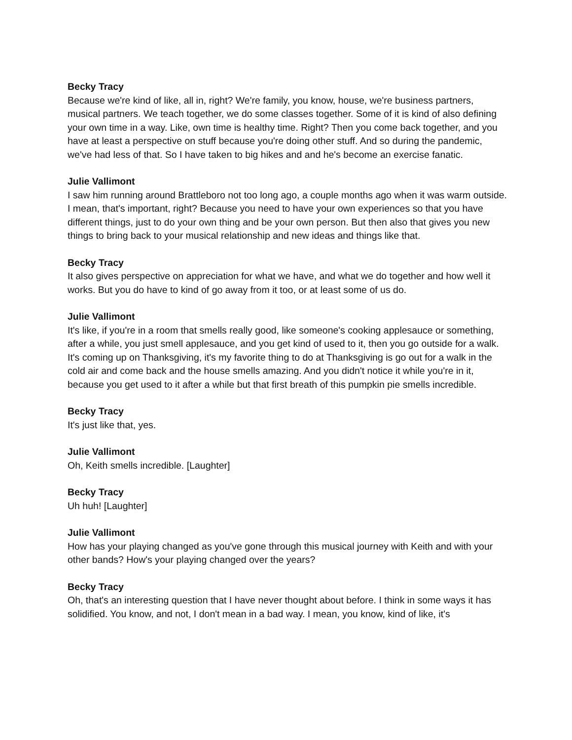Becky Tracy
Because we're kind of like, all in, right? We're family, you know, house, we're business partners, musical partners. We teach together, we do some classes together. Some of it is kind of also defining your own time in a way. Like, own time is healthy time. Right? Then you come back together, and you have at least a perspective on stuff because you're doing other stuff. And so during the pandemic, we've had less of that. So I have taken to big hikes and and he's become an exercise fanatic.
Julie Vallimont
I saw him running around Brattleboro not too long ago, a couple months ago when it was warm outside. I mean, that's important, right? Because you need to have your own experiences so that you have different things, just to do your own thing and be your own person. But then also that gives you new things to bring back to your musical relationship and new ideas and things like that.
Becky Tracy
It also gives perspective on appreciation for what we have, and what we do together and how well it works. But you do have to kind of go away from it too, or at least some of us do.
Julie Vallimont
It's like, if you're in a room that smells really good, like someone's cooking applesauce or something, after a while, you just smell applesauce, and you get kind of used to it, then you go outside for a walk. It's coming up on Thanksgiving, it's my favorite thing to do at Thanksgiving is go out for a walk in the cold air and come back and the house smells amazing. And you didn't notice it while you're in it, because you get used to it after a while but that first breath of this pumpkin pie smells incredible.
Becky Tracy
It's just like that, yes.
Julie Vallimont
Oh, Keith smells incredible. [Laughter]
Becky Tracy
Uh huh! [Laughter]
Julie Vallimont
How has your playing changed as you've gone through this musical journey with Keith and with your other bands? How's your playing changed over the years?
Becky Tracy
Oh, that's an interesting question that I have never thought about before. I think in some ways it has solidified. You know, and not, I don't mean in a bad way. I mean, you know, kind of like, it's